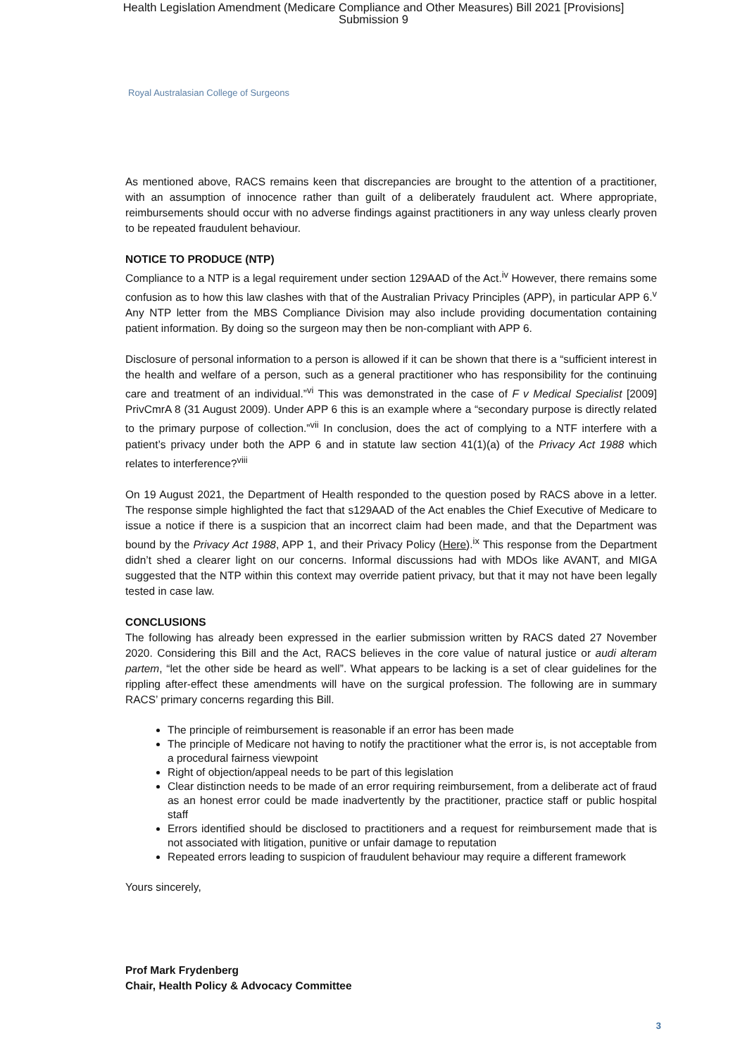Health Legislation Amendment (Medicare Compliance and Other Measures) Bill 2021 [Provisions]
Submission 9
Royal Australasian College of Surgeons
As mentioned above, RACS remains keen that discrepancies are brought to the attention of a practitioner, with an assumption of innocence rather than guilt of a deliberately fraudulent act. Where appropriate, reimbursements should occur with no adverse findings against practitioners in any way unless clearly proven to be repeated fraudulent behaviour.
NOTICE TO PRODUCE (NTP)
Compliance to a NTP is a legal requirement under section 129AAD of the Act.<sup>iv</sup> However, there remains some confusion as to how this law clashes with that of the Australian Privacy Principles (APP), in particular APP 6.<sup>v</sup> Any NTP letter from the MBS Compliance Division may also include providing documentation containing patient information. By doing so the surgeon may then be non-compliant with APP 6.
Disclosure of personal information to a person is allowed if it can be shown that there is a “sufficient interest in the health and welfare of a person, such as a general practitioner who has responsibility for the continuing care and treatment of an individual.”<sup>vi</sup> This was demonstrated in the case of F v Medical Specialist [2009] PrivCmrA 8 (31 August 2009). Under APP 6 this is an example where a “secondary purpose is directly related to the primary purpose of collection.”<sup>vii</sup> In conclusion, does the act of complying to a NTF interfere with a patient’s privacy under both the APP 6 and in statute law section 41(1)(a) of the Privacy Act 1988 which relates to interference?<sup>viii</sup>
On 19 August 2021, the Department of Health responded to the question posed by RACS above in a letter. The response simple highlighted the fact that s129AAD of the Act enables the Chief Executive of Medicare to issue a notice if there is a suspicion that an incorrect claim had been made, and that the Department was bound by the Privacy Act 1988, APP 1, and their Privacy Policy (Here).<sup>ix</sup> This response from the Department didn’t shed a clearer light on our concerns. Informal discussions had with MDOs like AVANT, and MIGA suggested that the NTP within this context may override patient privacy, but that it may not have been legally tested in case law.
CONCLUSIONS
The following has already been expressed in the earlier submission written by RACS dated 27 November 2020. Considering this Bill and the Act, RACS believes in the core value of natural justice or audi alteram partem, “let the other side be heard as well”. What appears to be lacking is a set of clear guidelines for the rippling after-effect these amendments will have on the surgical profession. The following are in summary RACS’ primary concerns regarding this Bill.
The principle of reimbursement is reasonable if an error has been made
The principle of Medicare not having to notify the practitioner what the error is, is not acceptable from a procedural fairness viewpoint
Right of objection/appeal needs to be part of this legislation
Clear distinction needs to be made of an error requiring reimbursement, from a deliberate act of fraud as an honest error could be made inadvertently by the practitioner, practice staff or public hospital staff
Errors identified should be disclosed to practitioners and a request for reimbursement made that is not associated with litigation, punitive or unfair damage to reputation
Repeated errors leading to suspicion of fraudulent behaviour may require a different framework
Yours sincerely,
Prof Mark Frydenberg
Chair, Health Policy & Advocacy Committee
3